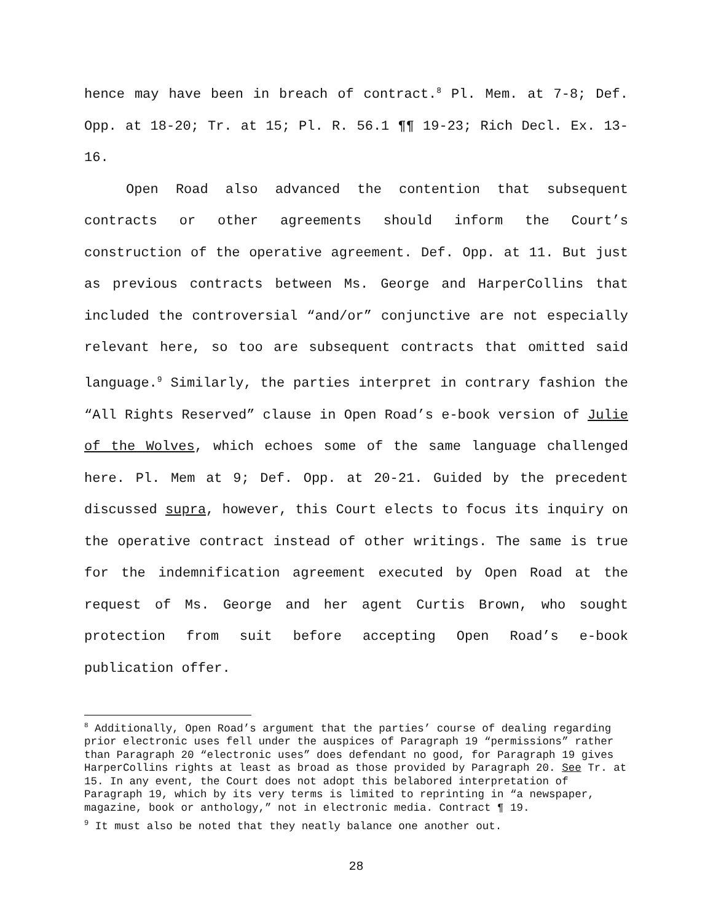hence may have been in breach of contract.<sup>8</sup> Pl. Mem. at 7-8; Def. Opp. at 18-20; Tr. at 15; Pl. R. 56.1 ¶¶ 19-23; Rich Decl. Ex. 13-16.
Open Road also advanced the contention that subsequent contracts or other agreements should inform the Court’s construction of the operative agreement. Def. Opp. at 11. But just as previous contracts between Ms. George and HarperCollins that included the controversial “and/or” conjunctive are not especially relevant here, so too are subsequent contracts that omitted said language.<sup>9</sup> Similarly, the parties interpret in contrary fashion the “All Rights Reserved” clause in Open Road’s e-book version of Julie of the Wolves, which echoes some of the same language challenged here. Pl. Mem at 9; Def. Opp. at 20-21. Guided by the precedent discussed supra, however, this Court elects to focus its inquiry on the operative contract instead of other writings. The same is true for the indemnification agreement executed by Open Road at the request of Ms. George and her agent Curtis Brown, who sought protection from suit before accepting Open Road’s e-book publication offer.
<sup>8</sup> Additionally, Open Road’s argument that the parties’ course of dealing regarding prior electronic uses fell under the auspices of Paragraph 19 “permissions” rather than Paragraph 20 “electronic uses” does defendant no good, for Paragraph 19 gives HarperCollins rights at least as broad as those provided by Paragraph 20. See Tr. at 15. In any event, the Court does not adopt this belabored interpretation of Paragraph 19, which by its very terms is limited to reprinting in “a newspaper, magazine, book or anthology,” not in electronic media. Contract ¶ 19.
<sup>9</sup> It must also be noted that they neatly balance one another out.
28